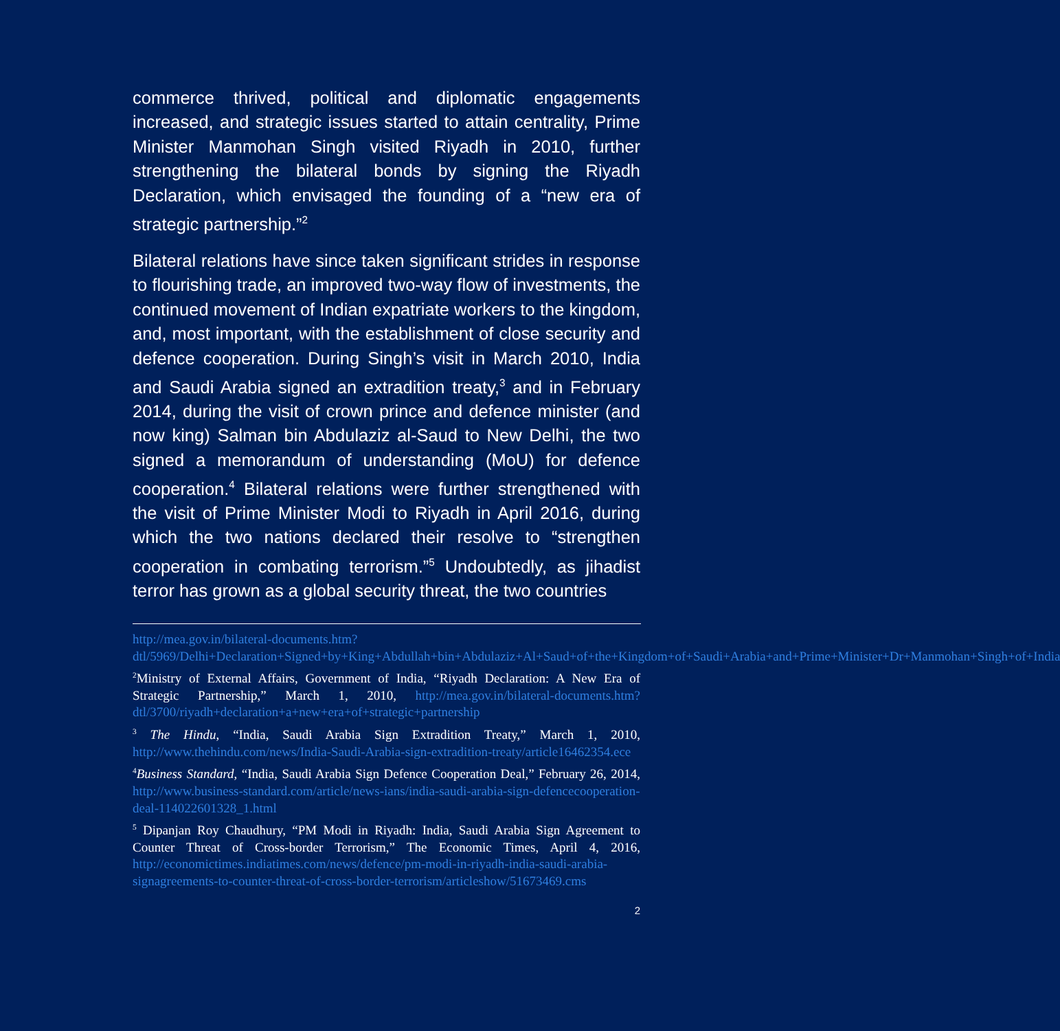commerce thrived, political and diplomatic engagements increased, and strategic issues started to attain centrality, Prime Minister Manmohan Singh visited Riyadh in 2010, further strengthening the bilateral bonds by signing the Riyadh Declaration, which envisaged the founding of a “new era of strategic partnership.”<sup>2</sup>
Bilateral relations have since taken significant strides in response to flourishing trade, an improved two-way flow of investments, the continued movement of Indian expatriate workers to the kingdom, and, most important, with the establishment of close security and defence cooperation. During Singh’s visit in March 2010, India and Saudi Arabia signed an extradition treaty,<sup>3</sup> and in February 2014, during the visit of crown prince and defence minister (and now king) Salman bin Abdulaziz al-Saud to New Delhi, the two signed a memorandum of understanding (MoU) for defence cooperation.<sup>4</sup> Bilateral relations were further strengthened with the visit of Prime Minister Modi to Riyadh in April 2016, during which the two nations declared their resolve to “strengthen cooperation in combating terrorism.”<sup>5</sup> Undoubtedly, as jihadist terror has grown as a global security threat, the two countries
http://mea.gov.in/bilateral-documents.htm?dtl/5969/Delhi+Declaration+Signed+by+King+Abdullah+bin+Abdulaziz+Al+Saud+of+the+Kingdom+of+Saudi+Arabia+and+Prime+Minister+Dr+Manmohan+Singh+of+India
<sup>2</sup> Ministry of External Affairs, Government of India, “Riyadh Declaration: A New Era of Strategic Partnership,” March 1, 2010, http://mea.gov.in/bilateral-documents.htm?dtl/3700/riyadh+declaration+a+new+era+of+strategic+partnership
<sup>3</sup> The Hindu, “India, Saudi Arabia Sign Extradition Treaty,” March 1, 2010, http://www.thehindu.com/news/India-Saudi-Arabia-sign-extradition-treaty/article16462354.ece
<sup>4</sup> Business Standard, “India, Saudi Arabia Sign Defence Cooperation Deal,” February 26, 2014, http://www.business-standard.com/article/news-ians/india-saudi-arabia-sign-defencecooperation-deal-114022601328_1.html
<sup>5</sup> Dipanjan Roy Chaudhury, “PM Modi in Riyadh: India, Saudi Arabia Sign Agreement to Counter Threat of Cross-border Terrorism,” The Economic Times, April 4, 2016, http://economictimes.indiatimes.com/news/defence/pm-modi-in-riyadh-india-saudi-arabia-signagreements-to-counter-threat-of-cross-border-terrorism/articleshow/51673469.cms
2